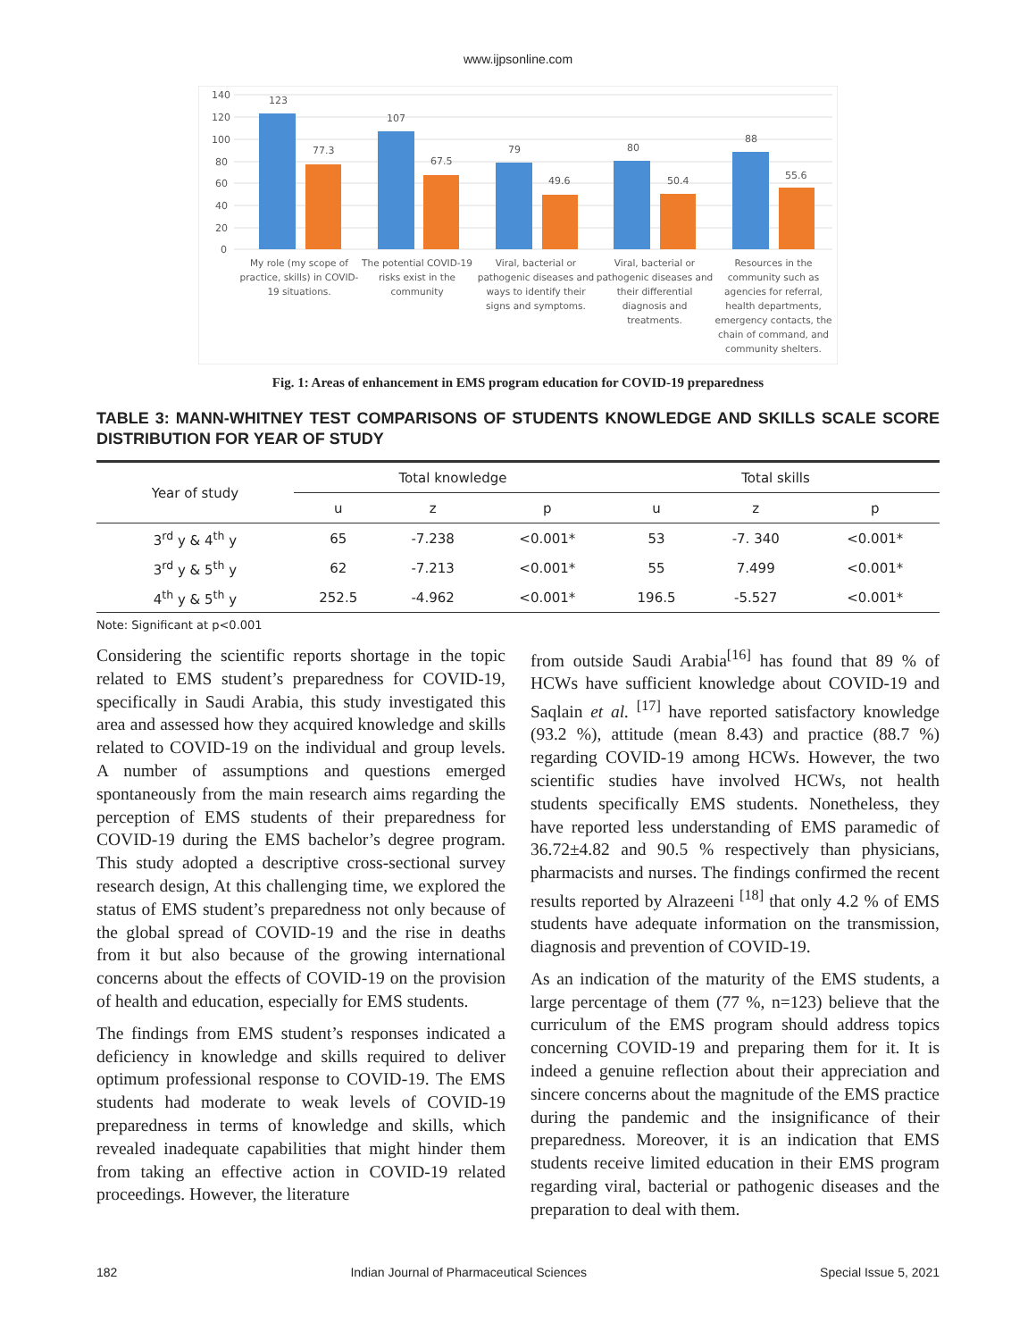www.ijpsonline.com
140
120
100
80
60
40
20
0
123
77.3
107
67.5
79
49.6
80
50.4
88
55.6
My role (my scope of
practice, skills) in COVID-
19 situations.
The potential COVID-19
risks exist in the
community
Viral, bacterial or
pathogenic diseases and
ways to identify their
signs and symptoms.
Viral, bacterial or
pathogenic diseases and
their differential
diagnosis and
treatments.
Resources in the
community such as
agencies for referral,
health departments,
emergency contacts, the
chain of command, and
community shelters.
Fig. 1: Areas of enhancement in EMS program education for COVID-19 preparedness
TABLE 3: MANN-WHITNEY TEST COMPARISONS OF STUDENTS KNOWLEDGE AND SKILLS SCALE SCORE DISTRIBUTION FOR YEAR OF STUDY
| Year of study | Total knowledge | | | Total skills | | |
| --- | --- | --- | --- | --- | --- | --- |
| | u | z | p | u | z | p |
| 3<sup>rd</sup> y & 4<sup>th</sup> y | 65 | -7.238 | <0.001* | 53 | -7. 340 | <0.001* |
| 3<sup>rd</sup> y & 5<sup>th</sup> y | 62 | -7.213 | <0.001* | 55 | 7.499 | <0.001* |
| 4<sup>th</sup> y & 5<sup>th</sup> y | 252.5 | -4.962 | <0.001* | 196.5 | -5.527 | <0.001* |
Note: Significant at p<0.001
Considering the scientific reports shortage in the topic related to EMS student’s preparedness for COVID-19, specifically in Saudi Arabia, this study investigated this area and assessed how they acquired knowledge and skills related to COVID-19 on the individual and group levels. A number of assumptions and questions emerged spontaneously from the main research aims regarding the perception of EMS students of their preparedness for COVID-19 during the EMS bachelor’s degree program. This study adopted a descriptive cross-sectional survey research design, At this challenging time, we explored the status of EMS student’s preparedness not only because of the global spread of COVID-19 and the rise in deaths from it but also because of the growing international concerns about the effects of COVID-19 on the provision of health and education, especially for EMS students.
The findings from EMS student’s responses indicated a deficiency in knowledge and skills required to deliver optimum professional response to COVID-19. The EMS students had moderate to weak levels of COVID-19 preparedness in terms of knowledge and skills, which revealed inadequate capabilities that might hinder them from taking an effective action in COVID-19 related proceedings. However, the literature
from outside Saudi Arabia<sup>[16]</sup> has found that 89 % of HCWs have sufficient knowledge about COVID-19 and Saqlain et al. <sup>[17]</sup> have reported satisfactory knowledge (93.2 %), attitude (mean 8.43) and practice (88.7 %) regarding COVID-19 among HCWs. However, the two scientific studies have involved HCWs, not health students specifically EMS students. Nonetheless, they have reported less understanding of EMS paramedic of 36.72±4.82 and 90.5 % respectively than physicians, pharmacists and nurses. The findings confirmed the recent results reported by Alrazeeni <sup>[18]</sup> that only 4.2 % of EMS students have adequate information on the transmission, diagnosis and prevention of COVID-19.
As an indication of the maturity of the EMS students, a large percentage of them (77 %, n=123) believe that the curriculum of the EMS program should address topics concerning COVID-19 and preparing them for it. It is indeed a genuine reflection about their appreciation and sincere concerns about the magnitude of the EMS practice during the pandemic and the insignificance of their preparedness. Moreover, it is an indication that EMS students receive limited education in their EMS program regarding viral, bacterial or pathogenic diseases and the preparation to deal with them.
182 Indian Journal of Pharmaceutical Sciences Special Issue 5, 2021